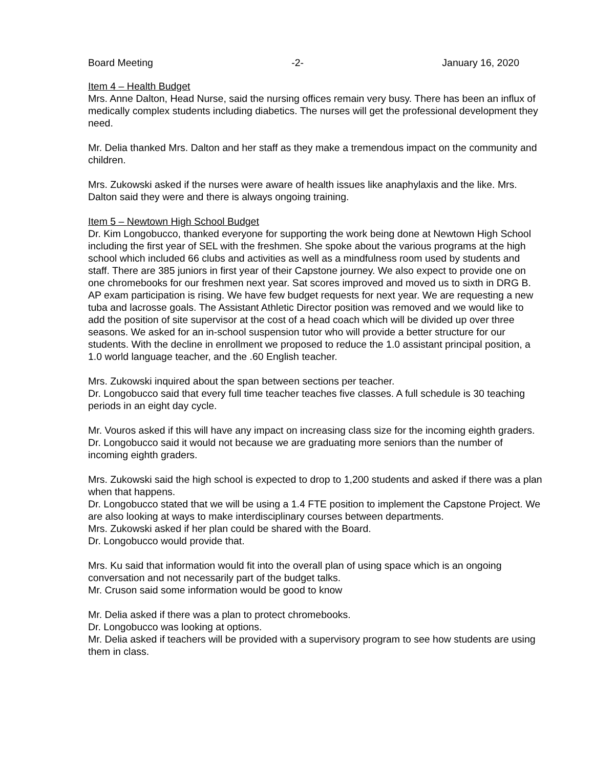Board Meeting -2- January 16, 2020
Item 4 – Health Budget
Mrs. Anne Dalton, Head Nurse, said the nursing offices remain very busy. There has been an influx of medically complex students including diabetics. The nurses will get the professional development they need.
Mr. Delia thanked Mrs. Dalton and her staff as they make a tremendous impact on the community and children.
Mrs. Zukowski asked if the nurses were aware of health issues like anaphylaxis and the like. Mrs. Dalton said they were and there is always ongoing training.
Item 5 – Newtown High School Budget
Dr. Kim Longobucco, thanked everyone for supporting the work being done at Newtown High School including the first year of SEL with the freshmen. She spoke about the various programs at the high school which included 66 clubs and activities as well as a mindfulness room used by students and staff. There are 385 juniors in first year of their Capstone journey. We also expect to provide one on one chromebooks for our freshmen next year. Sat scores improved and moved us to sixth in DRG B. AP exam participation is rising. We have few budget requests for next year. We are requesting a new tuba and lacrosse goals. The Assistant Athletic Director position was removed and we would like to add the position of site supervisor at the cost of a head coach which will be divided up over three seasons. We asked for an in-school suspension tutor who will provide a better structure for our students. With the decline in enrollment we proposed to reduce the 1.0 assistant principal position, a 1.0 world language teacher, and the .60 English teacher.
Mrs. Zukowski inquired about the span between sections per teacher.
Dr. Longobucco said that every full time teacher teaches five classes. A full schedule is 30 teaching periods in an eight day cycle.
Mr. Vouros asked if this will have any impact on increasing class size for the incoming eighth graders.
Dr. Longobucco said it would not because we are graduating more seniors than the number of incoming eighth graders.
Mrs. Zukowski said the high school is expected to drop to 1,200 students and asked if there was a plan when that happens.
Dr. Longobucco stated that we will be using a 1.4 FTE position to implement the Capstone Project. We are also looking at ways to make interdisciplinary courses between departments.
Mrs. Zukowski asked if her plan could be shared with the Board.
Dr. Longobucco would provide that.
Mrs. Ku said that information would fit into the overall plan of using space which is an ongoing conversation and not necessarily part of the budget talks.
Mr. Cruson said some information would be good to know
Mr. Delia asked if there was a plan to protect chromebooks.
Dr. Longobucco was looking at options.
Mr. Delia asked if teachers will be provided with a supervisory program to see how students are using them in class.